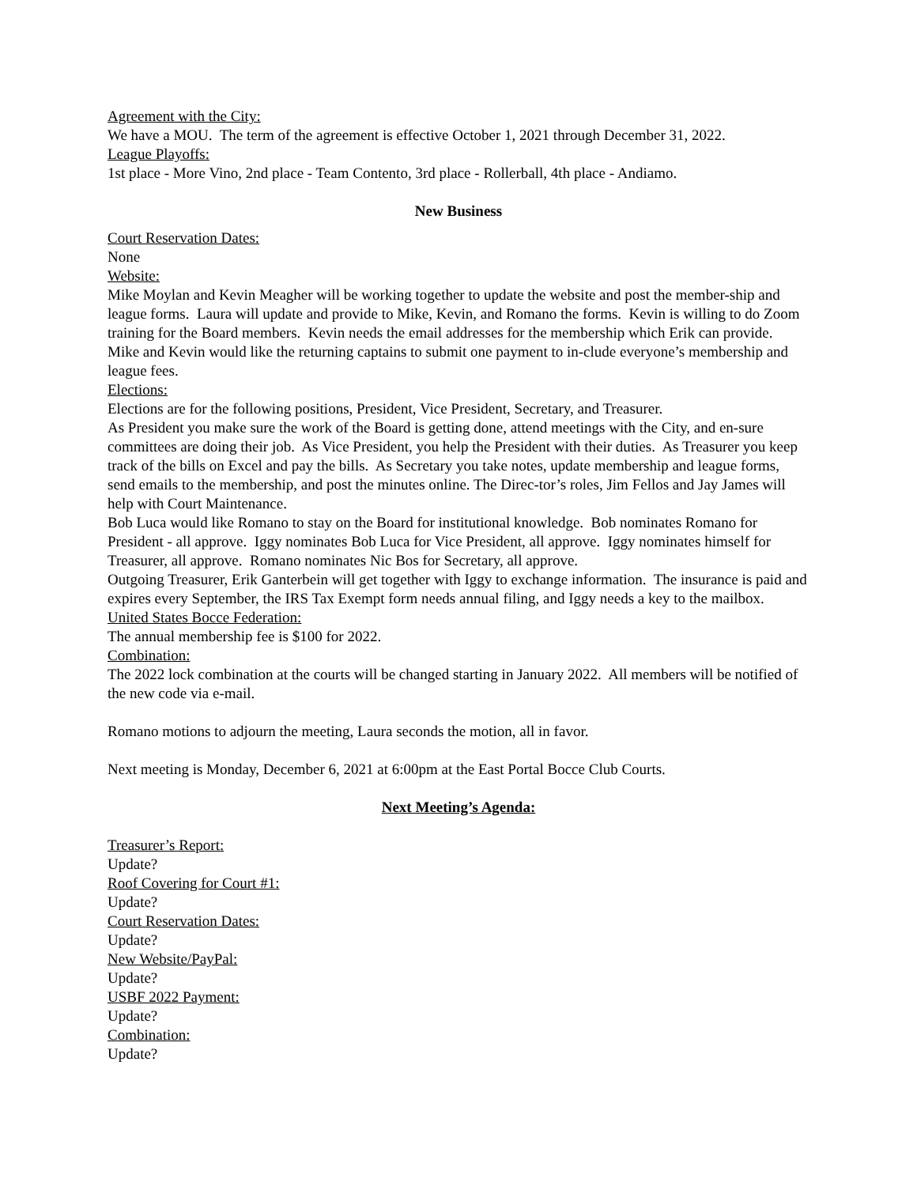Agreement with the City:
We have a MOU. The term of the agreement is effective October 1, 2021 through December 31, 2022.
League Playoffs:
1st place - More Vino, 2nd place - Team Contento, 3rd place - Rollerball, 4th place - Andiamo.
New Business
Court Reservation Dates:
None
Website:
Mike Moylan and Kevin Meagher will be working together to update the website and post the member-ship and league forms. Laura will update and provide to Mike, Kevin, and Romano the forms. Kevin is willing to do Zoom training for the Board members. Kevin needs the email addresses for the membership which Erik can provide. Mike and Kevin would like the returning captains to submit one payment to in-clude everyone’s membership and league fees.
Elections:
Elections are for the following positions, President, Vice President, Secretary, and Treasurer.
As President you make sure the work of the Board is getting done, attend meetings with the City, and en-sure committees are doing their job. As Vice President, you help the President with their duties. As Treasurer you keep track of the bills on Excel and pay the bills. As Secretary you take notes, update membership and league forms, send emails to the membership, and post the minutes online. The Direc-tor’s roles, Jim Fellos and Jay James will help with Court Maintenance.
Bob Luca would like Romano to stay on the Board for institutional knowledge. Bob nominates Romano for President - all approve. Iggy nominates Bob Luca for Vice President, all approve. Iggy nominates himself for Treasurer, all approve. Romano nominates Nic Bos for Secretary, all approve.
Outgoing Treasurer, Erik Ganterbein will get together with Iggy to exchange information. The insurance is paid and expires every September, the IRS Tax Exempt form needs annual filing, and Iggy needs a key to the mailbox.
United States Bocce Federation:
The annual membership fee is $100 for 2022.
Combination:
The 2022 lock combination at the courts will be changed starting in January 2022. All members will be notified of the new code via e-mail.
Romano motions to adjourn the meeting, Laura seconds the motion, all in favor.
Next meeting is Monday, December 6, 2021 at 6:00pm at the East Portal Bocce Club Courts.
Next Meeting’s Agenda:
Treasurer’s Report:
Update?
Roof Covering for Court #1:
Update?
Court Reservation Dates:
Update?
New Website/PayPal:
Update?
USBF 2022 Payment:
Update?
Combination:
Update?